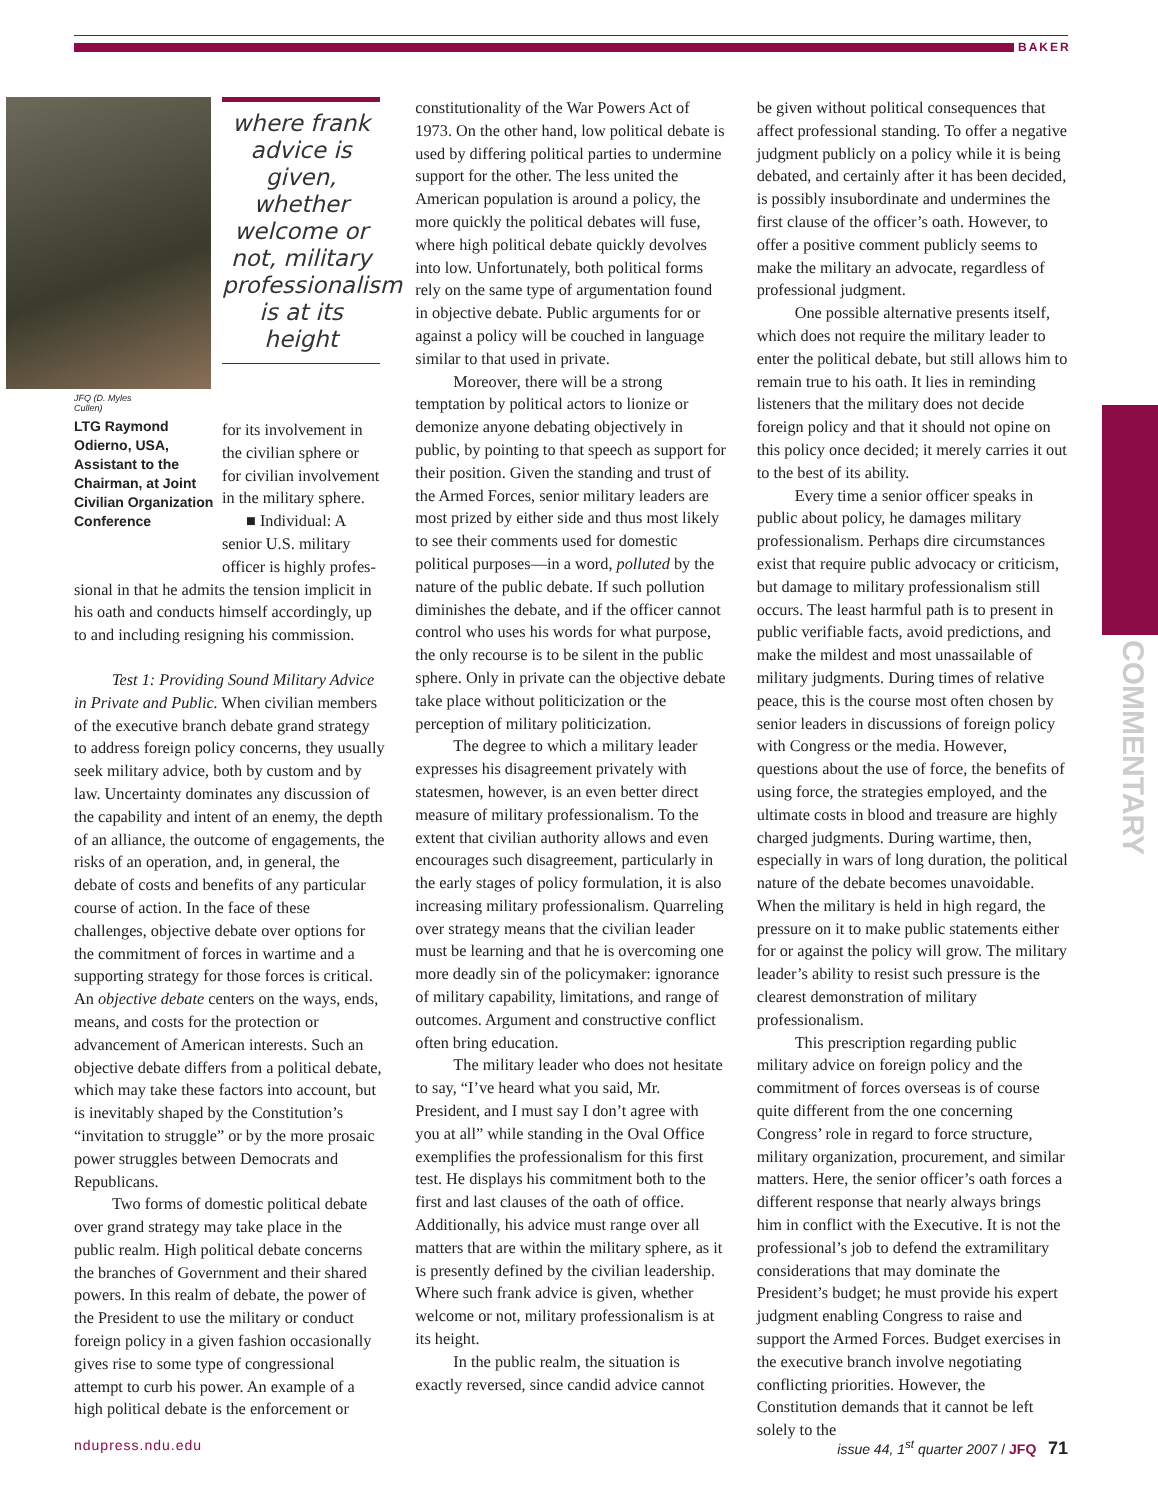BAKER
JFQ (D. Myles Cullen)
LTG Raymond Odierno, USA, Assistant to the Chairman, at Joint Civilian Organization Conference
where frank advice is given, whether welcome or not, military professionalism is at its height
for its involvement in the civilian sphere or for civilian involvement in the military sphere.
■ Individual: A senior U.S. military officer is highly profes-
sional in that he admits the tension implicit in his oath and conducts himself accordingly, up to and including resigning his commission.
Test 1: Providing Sound Military Advice in Private and Public. When civilian members of the executive branch debate grand strategy to address foreign policy concerns, they usually seek military advice, both by custom and by law. Uncertainty dominates any discussion of the capability and intent of an enemy, the depth of an alliance, the outcome of engagements, the risks of an operation, and, in general, the debate of costs and benefits of any particular course of action. In the face of these challenges, objective debate over options for the commitment of forces in wartime and a supporting strategy for those forces is critical. An objective debate centers on the ways, ends, means, and costs for the protection or advancement of American interests. Such an objective debate differs from a political debate, which may take these factors into account, but is inevitably shaped by the Constitution’s “invitation to struggle” or by the more prosaic power struggles between Democrats and Republicans.
Two forms of domestic political debate over grand strategy may take place in the public realm. High political debate concerns the branches of Government and their shared powers. In this realm of debate, the power of the President to use the military or conduct foreign policy in a given fashion occasionally gives rise to some type of congressional attempt to curb his power. An example of a high political debate is the enforcement or
constitutionality of the War Powers Act of 1973. On the other hand, low political debate is used by differing political parties to undermine support for the other. The less united the American population is around a policy, the more quickly the political debates will fuse, where high political debate quickly devolves into low. Unfortunately, both political forms rely on the same type of argumentation found in objective debate. Public arguments for or against a policy will be couched in language similar to that used in private.
Moreover, there will be a strong temptation by political actors to lionize or demonize anyone debating objectively in public, by pointing to that speech as support for their position. Given the standing and trust of the Armed Forces, senior military leaders are most prized by either side and thus most likely to see their comments used for domestic political purposes—in a word, polluted by the nature of the public debate. If such pollution diminishes the debate, and if the officer cannot control who uses his words for what purpose, the only recourse is to be silent in the public sphere. Only in private can the objective debate take place without politicization or the perception of military politicization.
The degree to which a military leader expresses his disagreement privately with statesmen, however, is an even better direct measure of military professionalism. To the extent that civilian authority allows and even encourages such disagreement, particularly in the early stages of policy formulation, it is also increasing military professionalism. Quarreling over strategy means that the civilian leader must be learning and that he is overcoming one more deadly sin of the policymaker: ignorance of military capability, limitations, and range of outcomes. Argument and constructive conflict often bring education.
The military leader who does not hesitate to say, “I’ve heard what you said, Mr. President, and I must say I don’t agree with you at all” while standing in the Oval Office exemplifies the professionalism for this first test. He displays his commitment both to the first and last clauses of the oath of office. Additionally, his advice must range over all matters that are within the military sphere, as it is presently defined by the civilian leadership. Where such frank advice is given, whether welcome or not, military professionalism is at its height.
In the public realm, the situation is exactly reversed, since candid advice cannot
be given without political consequences that affect professional standing. To offer a negative judgment publicly on a policy while it is being debated, and certainly after it has been decided, is possibly insubordinate and undermines the first clause of the officer’s oath. However, to offer a positive comment publicly seems to make the military an advocate, regardless of professional judgment.
One possible alternative presents itself, which does not require the military leader to enter the political debate, but still allows him to remain true to his oath. It lies in reminding listeners that the military does not decide foreign policy and that it should not opine on this policy once decided; it merely carries it out to the best of its ability.
Every time a senior officer speaks in public about policy, he damages military professionalism. Perhaps dire circumstances exist that require public advocacy or criticism, but damage to military professionalism still occurs. The least harmful path is to present in public verifiable facts, avoid predictions, and make the mildest and most unassailable of military judgments. During times of relative peace, this is the course most often chosen by senior leaders in discussions of foreign policy with Congress or the media. However, questions about the use of force, the benefits of using force, the strategies employed, and the ultimate costs in blood and treasure are highly charged judgments. During wartime, then, especially in wars of long duration, the political nature of the debate becomes unavoidable. When the military is held in high regard, the pressure on it to make public statements either for or against the policy will grow. The military leader’s ability to resist such pressure is the clearest demonstration of military professionalism.
This prescription regarding public military advice on foreign policy and the commitment of forces overseas is of course quite different from the one concerning Congress’ role in regard to force structure, military organization, procurement, and similar matters. Here, the senior officer’s oath forces a different response that nearly always brings him in conflict with the Executive. It is not the professional’s job to defend the extramilitary considerations that may dominate the President’s budget; he must provide his expert judgment enabling Congress to raise and support the Armed Forces. Budget exercises in the executive branch involve negotiating conflicting priorities. However, the Constitution demands that it cannot be left solely to the
COMMENTARY
ndupress.ndu.edu issue 44, 1<sup>st</sup> quarter 2007 / JFQ 71